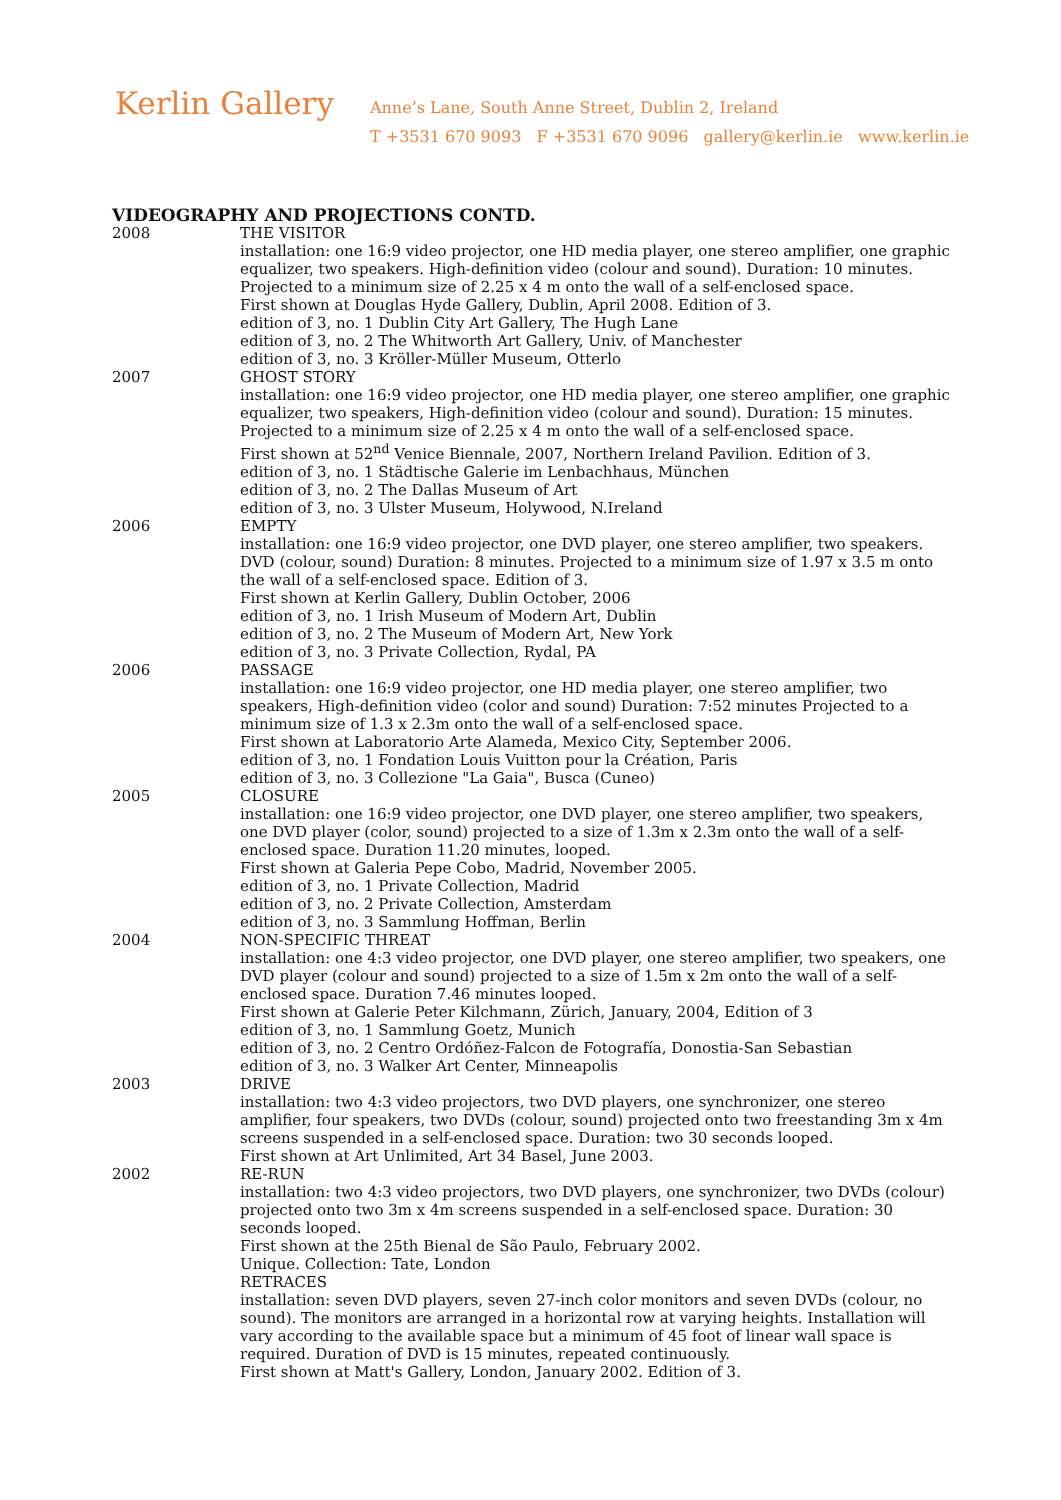Kerlin Gallery
Anne’s Lane, South Anne Street, Dublin 2, Ireland
T +3531 670 9093 F +3531 670 9096 gallery@kerlin.ie www.kerlin.ie
VIDEOGRAPHY AND PROJECTIONS CONTD.
2008 THE VISITOR
installation: one 16:9 video projector, one HD media player, one stereo amplifier, one graphic equalizer, two speakers. High-definition video (colour and sound). Duration: 10 minutes. Projected to a minimum size of 2.25 x 4 m onto the wall of a self-enclosed space.
First shown at Douglas Hyde Gallery, Dublin, April 2008. Edition of 3.
edition of 3, no. 1 Dublin City Art Gallery, The Hugh Lane
edition of 3, no. 2 The Whitworth Art Gallery, Univ. of Manchester
edition of 3, no. 3 Kröller-Müller Museum, Otterlo
2007 GHOST STORY
installation: one 16:9 video projector, one HD media player, one stereo amplifier, one graphic equalizer, two speakers, High-definition video (colour and sound). Duration: 15 minutes. Projected to a minimum size of 2.25 x 4 m onto the wall of a self-enclosed space.
First shown at 52<sup>nd</sup> Venice Biennale, 2007, Northern Ireland Pavilion. Edition of 3.
edition of 3, no. 1 Städtische Galerie im Lenbachhaus, München
edition of 3, no. 2 The Dallas Museum of Art
edition of 3, no. 3 Ulster Museum, Holywood, N.Ireland
2006 EMPTY
installation: one 16:9 video projector, one DVD player, one stereo amplifier, two speakers. DVD (colour, sound) Duration: 8 minutes. Projected to a minimum size of 1.97 x 3.5 m onto the wall of a self-enclosed space. Edition of 3.
First shown at Kerlin Gallery, Dublin October, 2006
edition of 3, no. 1 Irish Museum of Modern Art, Dublin
edition of 3, no. 2 The Museum of Modern Art, New York
edition of 3, no. 3 Private Collection, Rydal, PA
2006 PASSAGE
installation: one 16:9 video projector, one HD media player, one stereo amplifier, two speakers, High-definition video (color and sound) Duration: 7:52 minutes Projected to a minimum size of 1.3 x 2.3m onto the wall of a self-enclosed space.
First shown at Laboratorio Arte Alameda, Mexico City, September 2006.
edition of 3, no. 1 Fondation Louis Vuitton pour la Création, Paris
edition of 3, no. 3 Collezione "La Gaia", Busca (Cuneo)
2005 CLOSURE
installation: one 16:9 video projector, one DVD player, one stereo amplifier, two speakers, one DVD player (color, sound) projected to a size of 1.3m x 2.3m onto the wall of a self-enclosed space. Duration 11.20 minutes, looped.
First shown at Galeria Pepe Cobo, Madrid, November 2005.
edition of 3, no. 1 Private Collection, Madrid
edition of 3, no. 2 Private Collection, Amsterdam
edition of 3, no. 3 Sammlung Hoffman, Berlin
2004 NON-SPECIFIC THREAT
installation: one 4:3 video projector, one DVD player, one stereo amplifier, two speakers, one DVD player (colour and sound) projected to a size of 1.5m x 2m onto the wall of a self-enclosed space. Duration 7.46 minutes looped.
First shown at Galerie Peter Kilchmann, Zürich, January, 2004, Edition of 3
edition of 3, no. 1 Sammlung Goetz, Munich
edition of 3, no. 2 Centro Ordóñez-Falcon de Fotografía, Donostia-San Sebastian
edition of 3, no. 3 Walker Art Center, Minneapolis
2003 DRIVE
installation: two 4:3 video projectors, two DVD players, one synchronizer, one stereo amplifier, four speakers, two DVDs (colour, sound) projected onto two freestanding 3m x 4m screens suspended in a self-enclosed space. Duration: two 30 seconds looped.
First shown at Art Unlimited, Art 34 Basel, June 2003.
2002 RE-RUN
installation: two 4:3 video projectors, two DVD players, one synchronizer, two DVDs (colour) projected onto two 3m x 4m screens suspended in a self-enclosed space. Duration: 30 seconds looped.
First shown at the 25th Bienal de São Paulo, February 2002.
Unique. Collection: Tate, London
RETRACES
installation: seven DVD players, seven 27-inch color monitors and seven DVDs (colour, no sound). The monitors are arranged in a horizontal row at varying heights. Installation will vary according to the available space but a minimum of 45 foot of linear wall space is required. Duration of DVD is 15 minutes, repeated continuously.
First shown at Matt's Gallery, London, January 2002. Edition of 3.